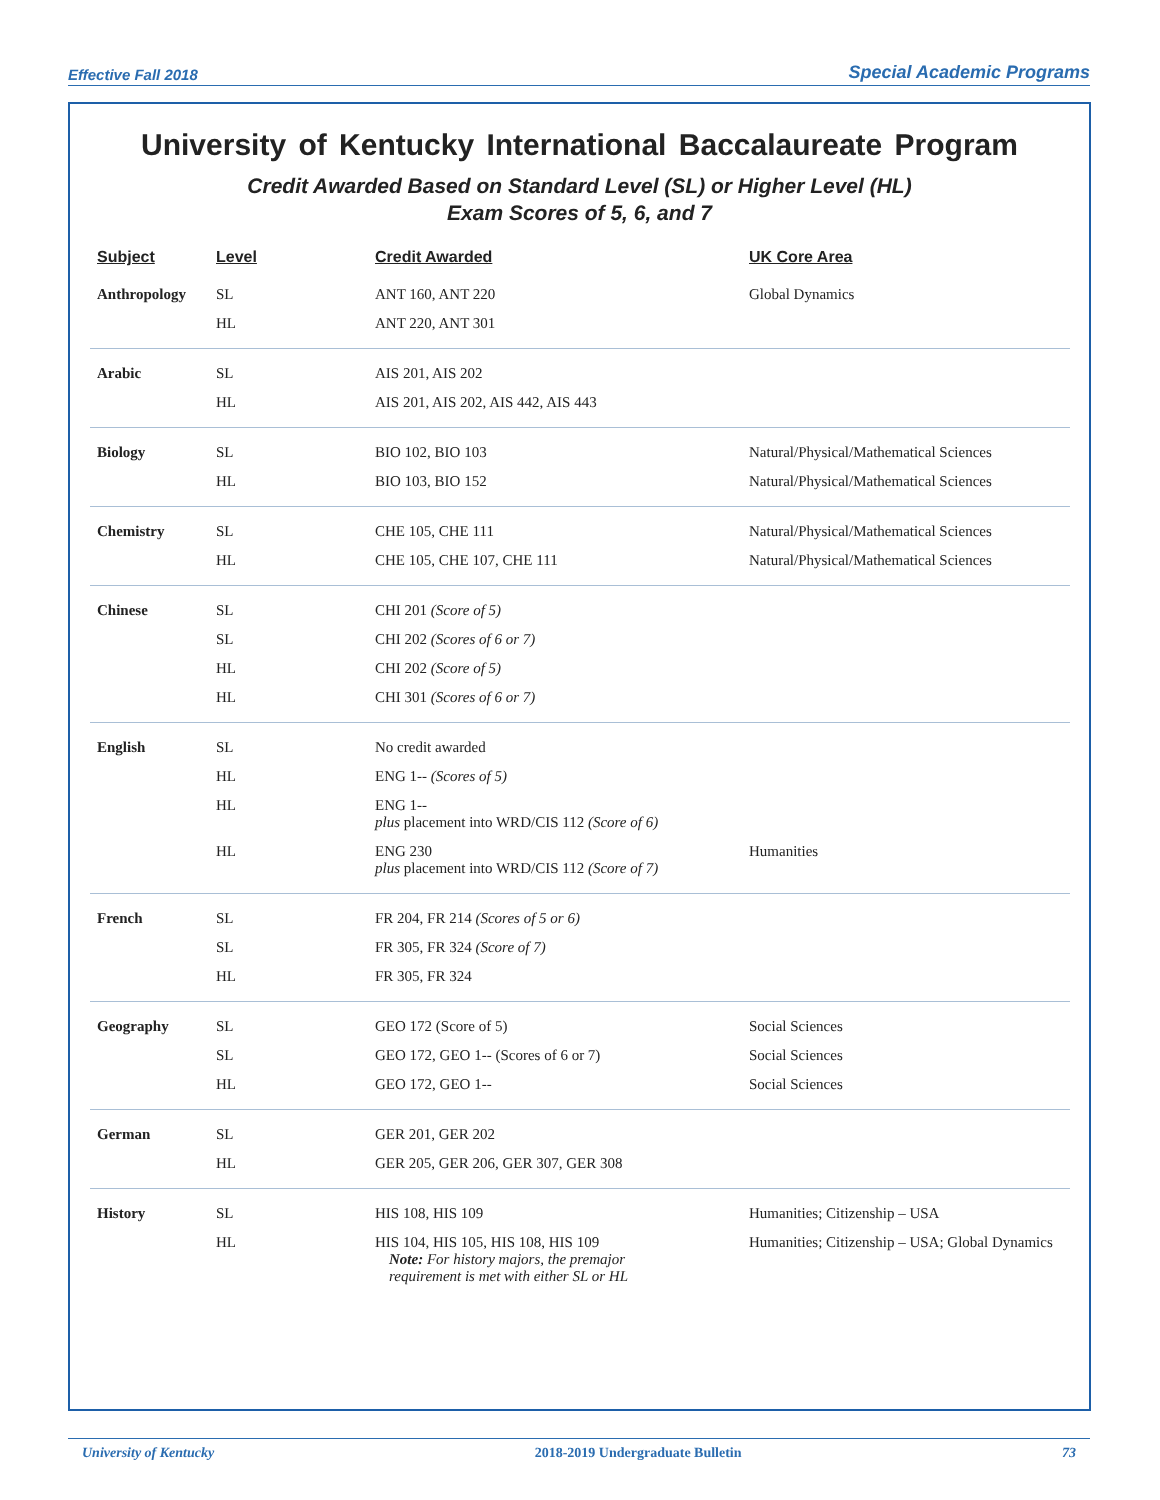Effective Fall 2018 Special Academic Programs
University of Kentucky International Baccalaureate Program
Credit Awarded Based on Standard Level (SL) or Higher Level (HL)
Exam Scores of 5, 6, and 7
| Subject | Level | Credit Awarded | UK Core Area |
| --- | --- | --- | --- |
| Anthropology | SL | ANT 160, ANT 220 | Global Dynamics |
| | HL | ANT 220, ANT 301 | |
| Arabic | SL | AIS 201, AIS 202 | |
| | HL | AIS 201, AIS 202, AIS 442, AIS 443 | |
| Biology | SL | BIO 102, BIO 103 | Natural/Physical/Mathematical Sciences |
| | HL | BIO 103, BIO 152 | Natural/Physical/Mathematical Sciences |
| Chemistry | SL | CHE 105, CHE 111 | Natural/Physical/Mathematical Sciences |
| | HL | CHE 105, CHE 107, CHE 111 | Natural/Physical/Mathematical Sciences |
| Chinese | SL | CHI 201 (Score of 5) | |
| | SL | CHI 202 (Scores of 6 or 7) | |
| | HL | CHI 202 (Score of 5) | |
| | HL | CHI 301 (Scores of 6 or 7) | |
| English | SL | No credit awarded | |
| | HL | ENG 1-- (Scores of 5) | |
| | HL | ENG 1-- plus placement into WRD/CIS 112 (Score of 6) | |
| | HL | ENG 230 plus placement into WRD/CIS 112 (Score of 7) | Humanities |
| French | SL | FR 204, FR 214 (Scores of 5 or 6) | |
| | SL | FR 305, FR 324 (Score of 7) | |
| | HL | FR 305, FR 324 | |
| Geography | SL | GEO 172 (Score of 5) | Social Sciences |
| | SL | GEO 172, GEO 1-- (Scores of 6 or 7) | Social Sciences |
| | HL | GEO 172, GEO 1-- | Social Sciences |
| German | SL | GER 201, GER 202 | |
| | HL | GER 205, GER 206, GER 307, GER 308 | |
| History | SL | HIS 108, HIS 109 | Humanities; Citizenship – USA |
| | HL | HIS 104, HIS 105, HIS 108, HIS 109 Note: For history majors, the premajor requirement is met with either SL or HL | Humanities; Citizenship – USA; Global Dynamics |
University of Kentucky 2018-2019 Undergraduate Bulletin 73